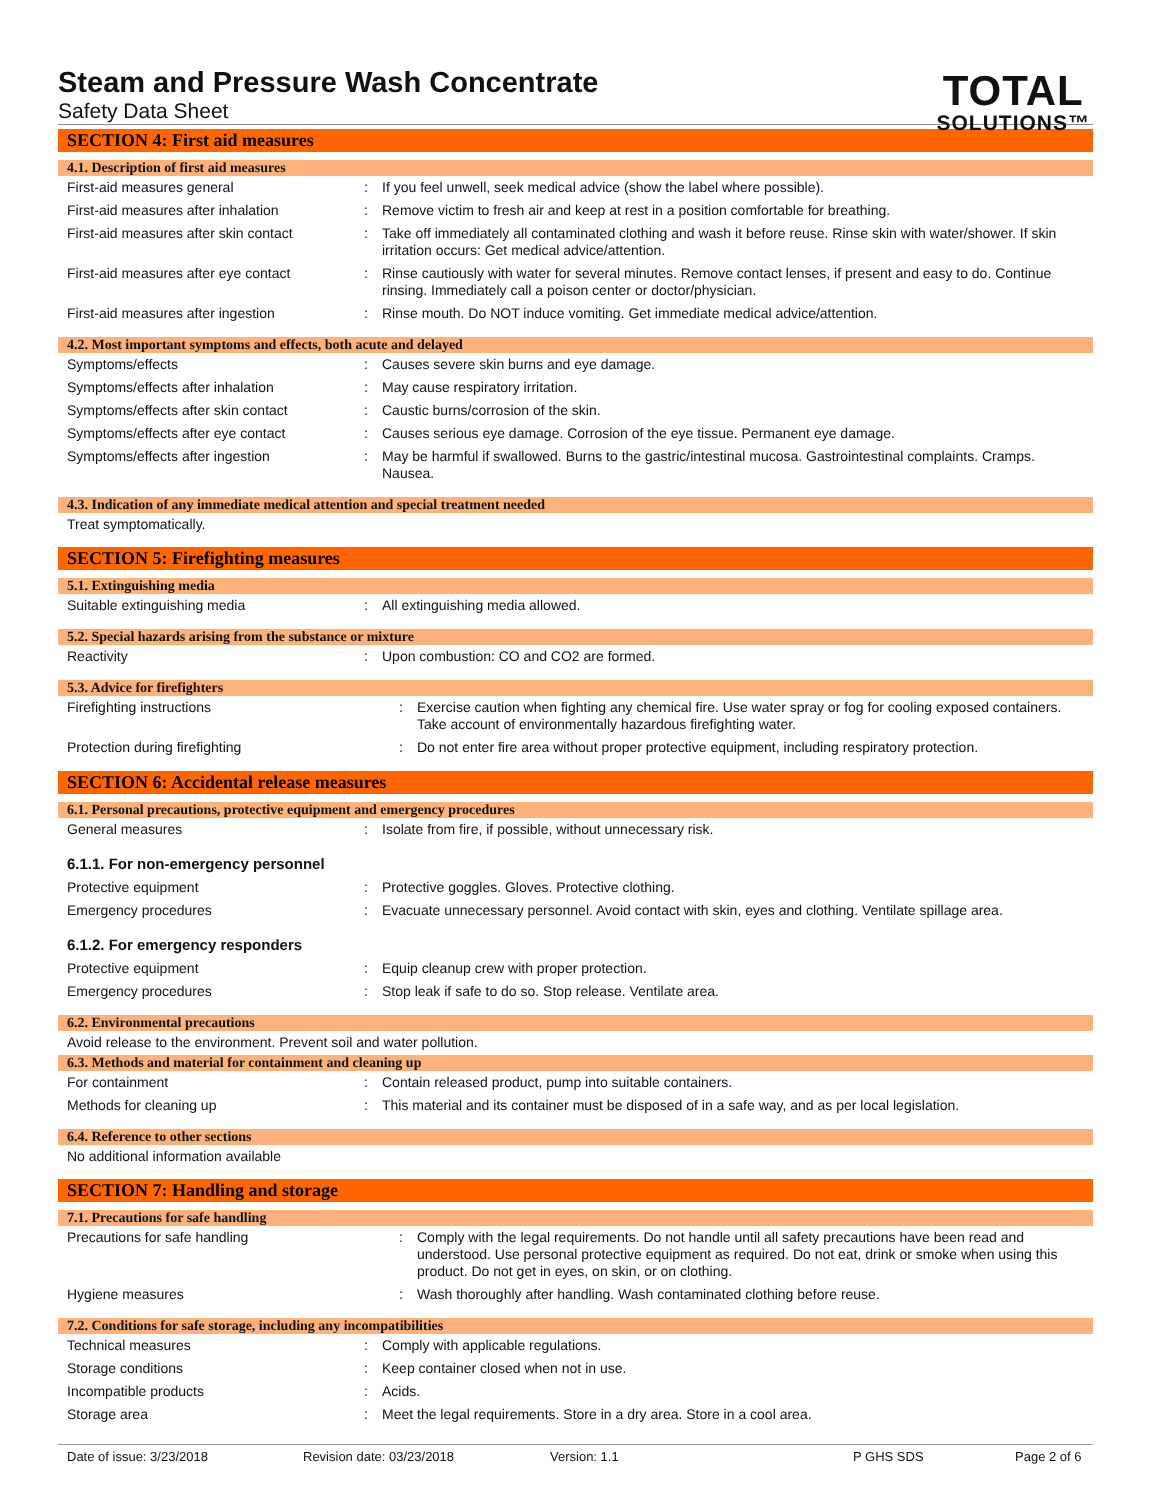Steam and Pressure Wash Concentrate
Safety Data Sheet
TOTAL
SOLUTIONS™
SECTION 4: First aid measures
4.1. Description of first aid measures
First-aid measures general : If you feel unwell, seek medical advice (show the label where possible).
First-aid measures after inhalation : Remove victim to fresh air and keep at rest in a position comfortable for breathing.
First-aid measures after skin contact
: Take off immediately all contaminated clothing and wash it before reuse. Rinse skin with water/shower. If skin irritation occurs: Get medical advice/attention.
First-aid measures after eye contact
: Rinse cautiously with water for several minutes. Remove contact lenses, if present and easy to do. Continue rinsing. Immediately call a poison center or doctor/physician.
First-aid measures after ingestion : Rinse mouth. Do NOT induce vomiting. Get immediate medical advice/attention.
4.2. Most important symptoms and effects, both acute and delayed
Symptoms/effects : Causes severe skin burns and eye damage.
Symptoms/effects after inhalation : May cause respiratory irritation.
Symptoms/effects after skin contact : Caustic burns/corrosion of the skin.
Symptoms/effects after eye contact : Causes serious eye damage. Corrosion of the eye tissue. Permanent eye damage.
Symptoms/effects after ingestion : May be harmful if swallowed. Burns to the gastric/intestinal mucosa. Gastrointestinal complaints. Cramps. Nausea.
4.3. Indication of any immediate medical attention and special treatment needed
Treat symptomatically.
SECTION 5: Firefighting measures
5.1. Extinguishing media
Suitable extinguishing media : All extinguishing media allowed.
5.2. Special hazards arising from the substance or mixture
Reactivity : Upon combustion: CO and CO2 are formed.
5.3. Advice for firefighters
Firefighting instructions : Exercise caution when fighting any chemical fire. Use water spray or fog for cooling exposed containers. Take account of environmentally hazardous firefighting water.
Protection during firefighting : Do not enter fire area without proper protective equipment, including respiratory protection.
SECTION 6: Accidental release measures
6.1. Personal precautions, protective equipment and emergency procedures
General measures : Isolate from fire, if possible, without unnecessary risk.
6.1.1. For non-emergency personnel
Protective equipment : Protective goggles. Gloves. Protective clothing.
Emergency procedures : Evacuate unnecessary personnel. Avoid contact with skin, eyes and clothing. Ventilate spillage area.
6.1.2. For emergency responders
Protective equipment : Equip cleanup crew with proper protection.
Emergency procedures : Stop leak if safe to do so. Stop release. Ventilate area.
6.2. Environmental precautions
Avoid release to the environment. Prevent soil and water pollution.
6.3. Methods and material for containment and cleaning up
For containment : Contain released product, pump into suitable containers.
Methods for cleaning up : This material and its container must be disposed of in a safe way, and as per local legislation.
6.4. Reference to other sections
No additional information available
SECTION 7: Handling and storage
7.1. Precautions for safe handling
Precautions for safe handling : Comply with the legal requirements. Do not handle until all safety precautions have been read and understood. Use personal protective equipment as required. Do not eat, drink or smoke when using this product. Do not get in eyes, on skin, or on clothing.
Hygiene measures : Wash thoroughly after handling. Wash contaminated clothing before reuse.
7.2. Conditions for safe storage, including any incompatibilities
Technical measures : Comply with applicable regulations.
Storage conditions : Keep container closed when not in use.
Incompatible products : Acids.
Storage area : Meet the legal requirements. Store in a dry area. Store in a cool area.
Date of issue: 3/23/2018 Revision date: 03/23/2018 Version: 1.1 P GHS SDS Page 2 of 6